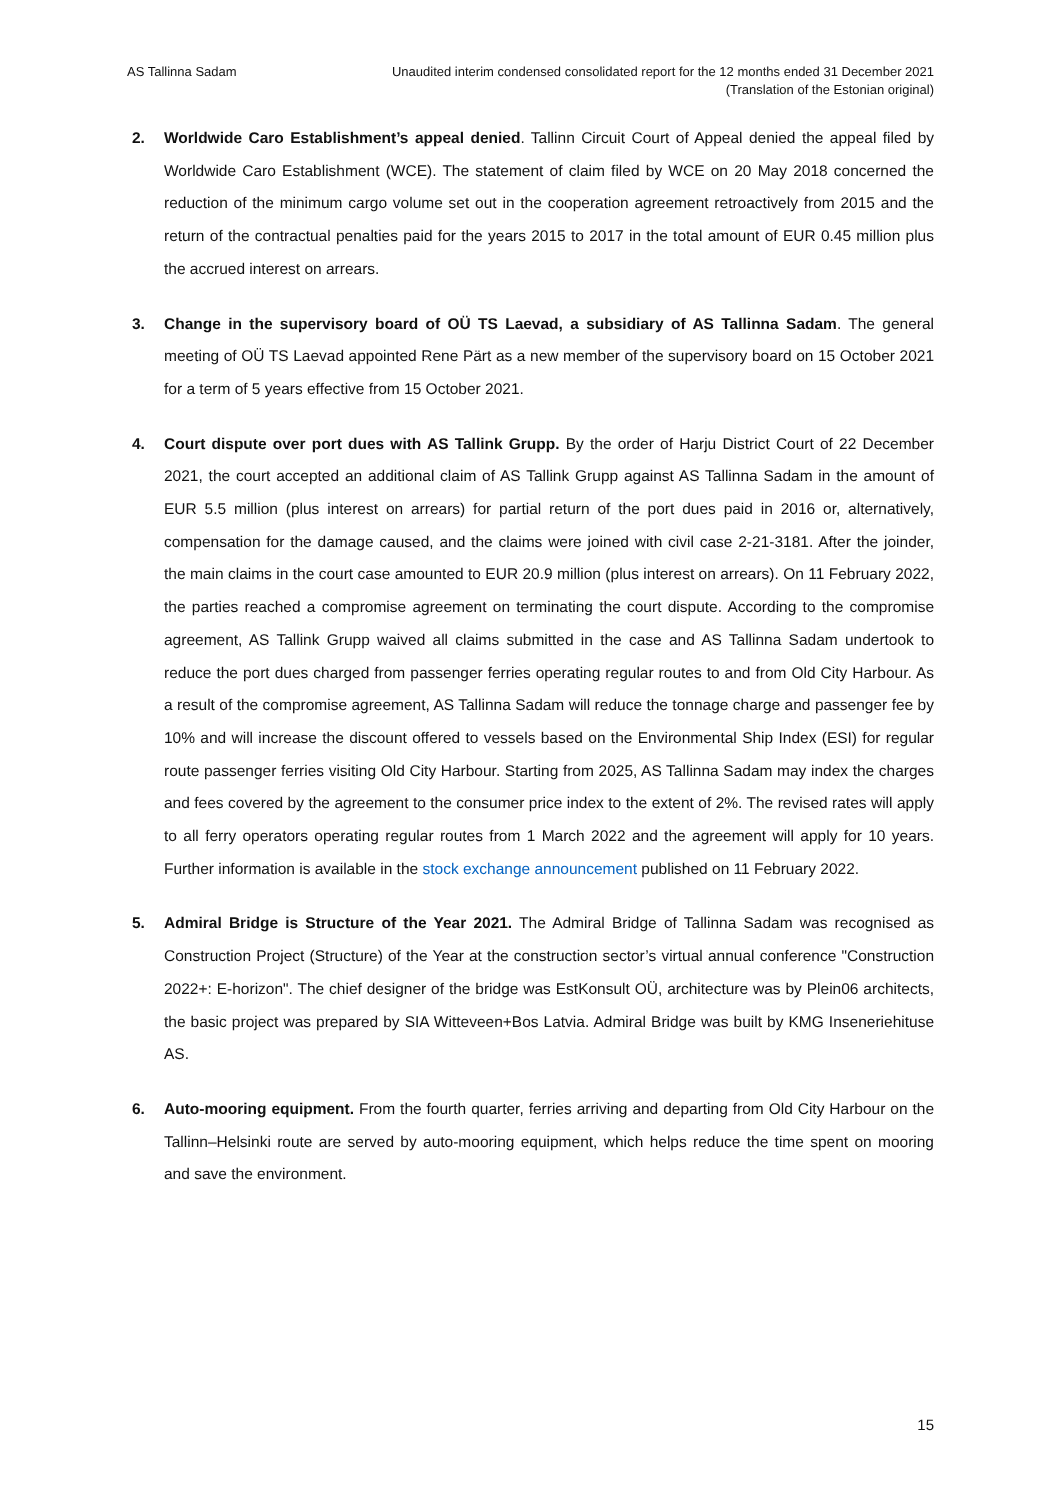AS Tallinna Sadam Unaudited interim condensed consolidated report for the 12 months ended 31 December 2021
(Translation of the Estonian original)
2. Worldwide Caro Establishment’s appeal denied. Tallinn Circuit Court of Appeal denied the appeal filed by Worldwide Caro Establishment (WCE). The statement of claim filed by WCE on 20 May 2018 concerned the reduction of the minimum cargo volume set out in the cooperation agreement retroactively from 2015 and the return of the contractual penalties paid for the years 2015 to 2017 in the total amount of EUR 0.45 million plus the accrued interest on arrears.
3. Change in the supervisory board of OÜ TS Laevad, a subsidiary of AS Tallinna Sadam. The general meeting of OÜ TS Laevad appointed Rene Pärt as a new member of the supervisory board on 15 October 2021 for a term of 5 years effective from 15 October 2021.
4. Court dispute over port dues with AS Tallink Grupp. By the order of Harju District Court of 22 December 2021, the court accepted an additional claim of AS Tallink Grupp against AS Tallinna Sadam in the amount of EUR 5.5 million (plus interest on arrears) for partial return of the port dues paid in 2016 or, alternatively, compensation for the damage caused, and the claims were joined with civil case 2-21-3181. After the joinder, the main claims in the court case amounted to EUR 20.9 million (plus interest on arrears). On 11 February 2022, the parties reached a compromise agreement on terminating the court dispute. According to the compromise agreement, AS Tallink Grupp waived all claims submitted in the case and AS Tallinna Sadam undertook to reduce the port dues charged from passenger ferries operating regular routes to and from Old City Harbour. As a result of the compromise agreement, AS Tallinna Sadam will reduce the tonnage charge and passenger fee by 10% and will increase the discount offered to vessels based on the Environmental Ship Index (ESI) for regular route passenger ferries visiting Old City Harbour. Starting from 2025, AS Tallinna Sadam may index the charges and fees covered by the agreement to the consumer price index to the extent of 2%. The revised rates will apply to all ferry operators operating regular routes from 1 March 2022 and the agreement will apply for 10 years. Further information is available in the stock exchange announcement published on 11 February 2022.
5. Admiral Bridge is Structure of the Year 2021. The Admiral Bridge of Tallinna Sadam was recognised as Construction Project (Structure) of the Year at the construction sector’s virtual annual conference "Construction 2022+: E-horizon". The chief designer of the bridge was EstKonsult OÜ, architecture was by Plein06 architects, the basic project was prepared by SIA Witteveen+Bos Latvia. Admiral Bridge was built by KMG Inseneriehituse AS.
6. Auto-mooring equipment. From the fourth quarter, ferries arriving and departing from Old City Harbour on the Tallinn–Helsinki route are served by auto-mooring equipment, which helps reduce the time spent on mooring and save the environment.
15